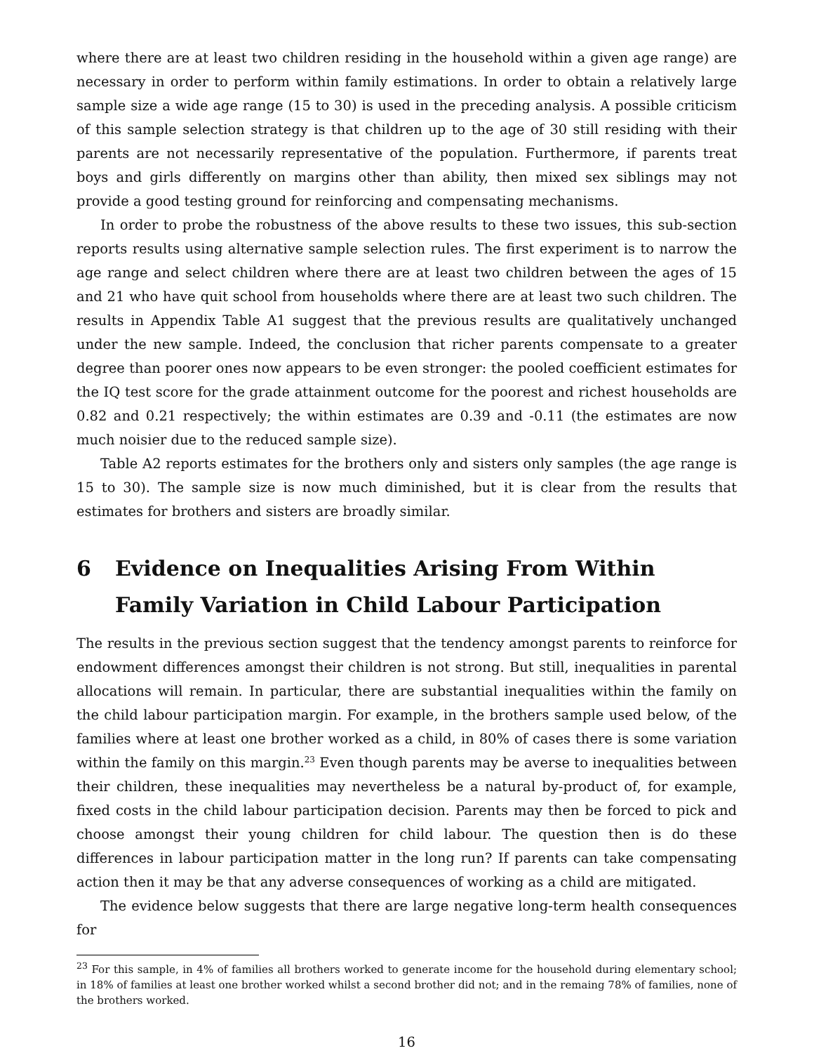where there are at least two children residing in the household within a given age range) are necessary in order to perform within family estimations. In order to obtain a relatively large sample size a wide age range (15 to 30) is used in the preceding analysis. A possible criticism of this sample selection strategy is that children up to the age of 30 still residing with their parents are not necessarily representative of the population. Furthermore, if parents treat boys and girls differently on margins other than ability, then mixed sex siblings may not provide a good testing ground for reinforcing and compensating mechanisms.
In order to probe the robustness of the above results to these two issues, this sub-section reports results using alternative sample selection rules. The first experiment is to narrow the age range and select children where there are at least two children between the ages of 15 and 21 who have quit school from households where there are at least two such children. The results in Appendix Table A1 suggest that the previous results are qualitatively unchanged under the new sample. Indeed, the conclusion that richer parents compensate to a greater degree than poorer ones now appears to be even stronger: the pooled coefficient estimates for the IQ test score for the grade attainment outcome for the poorest and richest households are 0.82 and 0.21 respectively; the within estimates are 0.39 and -0.11 (the estimates are now much noisier due to the reduced sample size).
Table A2 reports estimates for the brothers only and sisters only samples (the age range is 15 to 30). The sample size is now much diminished, but it is clear from the results that estimates for brothers and sisters are broadly similar.
6 Evidence on Inequalities Arising From Within Family Variation in Child Labour Participation
The results in the previous section suggest that the tendency amongst parents to reinforce for endowment differences amongst their children is not strong. But still, inequalities in parental allocations will remain. In particular, there are substantial inequalities within the family on the child labour participation margin. For example, in the brothers sample used below, of the families where at least one brother worked as a child, in 80% of cases there is some variation within the family on this margin.<sup>23</sup> Even though parents may be averse to inequalities between their children, these inequalities may nevertheless be a natural by-product of, for example, fixed costs in the child labour participation decision. Parents may then be forced to pick and choose amongst their young children for child labour. The question then is do these differences in labour participation matter in the long run? If parents can take compensating action then it may be that any adverse consequences of working as a child are mitigated.
The evidence below suggests that there are large negative long-term health consequences for
<sup>23</sup> For this sample, in 4% of families all brothers worked to generate income for the household during elementary school; in 18% of families at least one brother worked whilst a second brother did not; and in the remaing 78% of families, none of the brothers worked.
16